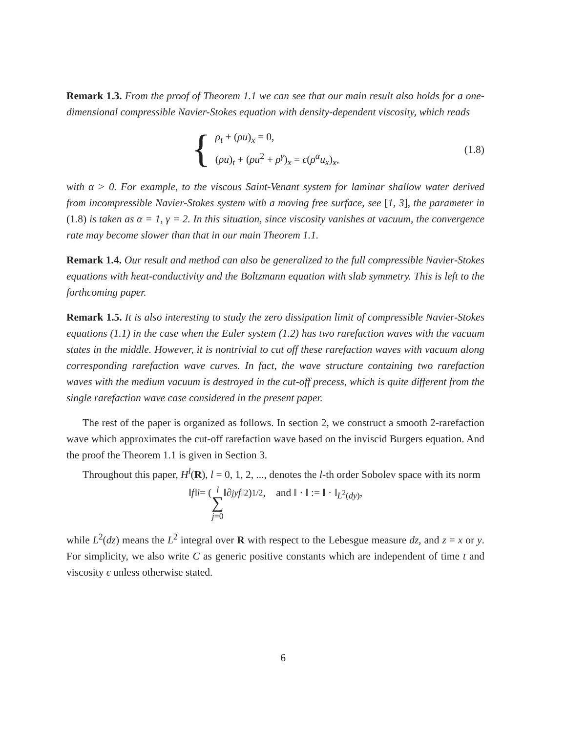Remark 1.3. From the proof of Theorem 1.1 we can see that our main result also holds for a one-dimensional compressible Navier-Stokes equation with density-dependent viscosity, which reads
{
ρ<sub>t</sub> + (ρu)<sub>x</sub> = 0,
(ρu)<sub>t</sub> + (ρu<sup>2</sup> + ρ<sup>γ</sup>)<sub>x</sub> = ϵ(ρ<sup>α</sup>u<sub>x</sub>)<sub>x</sub>,
(1.8)
with α > 0. For example, to the viscous Saint-Venant system for laminar shallow water derived from incompressible Navier-Stokes system with a moving free surface, see [1, 3], the parameter in (1.8) is taken as α = 1, γ = 2. In this situation, since viscosity vanishes at vacuum, the convergence rate may become slower than that in our main Theorem 1.1.
Remark 1.4. Our result and method can also be generalized to the full compressible Navier-Stokes equations with heat-conductivity and the Boltzmann equation with slab symmetry. This is left to the forthcoming paper.
Remark 1.5. It is also interesting to study the zero dissipation limit of compressible Navier-Stokes equations (1.1) in the case when the Euler system (1.2) has two rarefaction waves with the vacuum states in the middle. However, it is nontrivial to cut off these rarefaction waves with vacuum along corresponding rarefaction wave curves. In fact, the wave structure containing two rarefaction waves with the medium vacuum is destroyed in the cut-off precess, which is quite different from the single rarefaction wave case considered in the present paper.
The rest of the paper is organized as follows. In section 2, we construct a smooth 2-rarefaction wave which approximates the cut-off rarefaction wave based on the inviscid Burgers equation. And the proof the Theorem 1.1 is given in Section 3.
Throughout this paper, H<sup>l</sup>(R), l = 0, 1, 2, ..., denotes the l-th order Sobolev space with its norm
‖ f ‖<sub>l</sub> = (l ∑ j=0 ‖∂<sup>j</sup><sub>y</sub> f ‖<sup>2</sup>)<sup>1/2</sup>, and ‖ · ‖ := ‖ · ‖<sub>L<sup>2</sup>(dy)</sub>,
while L<sup>2</sup>(dz) means the L<sup>2</sup> integral over R with respect to the Lebesgue measure dz, and z = x or y. For simplicity, we also write C as generic positive constants which are independent of time t and viscosity ϵ unless otherwise stated.
6